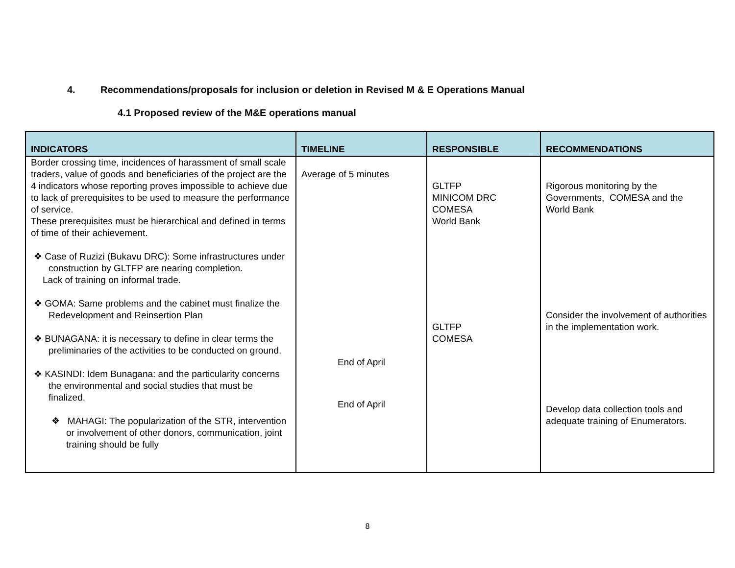4. Recommendations/proposals for inclusion or deletion in Revised M & E Operations Manual
4.1 Proposed review of the M&E operations manual
| INDICATORS | TIMELINE | RESPONSIBLE | RECOMMENDATIONS |
| --- | --- | --- | --- |
| Border crossing time, incidences of harassment of small scale traders, value of goods and beneficiaries of the project are the 4 indicators whose reporting proves impossible to achieve due to lack of prerequisites to be used to measure the performance of service. These prerequisites must be hierarchical and defined in terms of time of their achievement. ❖ Case of Ruzizi (Bukavu DRC): Some infrastructures under construction by GLTFP are nearing completion. Lack of training on informal trade. ❖ GOMA: Same problems and the cabinet must finalize the Redevelopment and Reinsertion Plan ❖ BUNAGANA: it is necessary to define in clear terms the preliminaries of the activities to be conducted on ground. ❖ KASINDI: Idem Bunagana: and the particularity concerns the environmental and social studies that must be finalized. ❖ MAHAGI: The popularization of the STR, intervention or involvement of other donors, communication, joint training should be fully | Average of 5 minutes End of April End of April | GLTFP MINICOM DRC COMESA World Bank GLTFP COMESA | Rigorous monitoring by the Governments, COMESA and the World Bank Consider the involvement of authorities in the implementation work. Develop data collection tools and adequate training of Enumerators. |
8